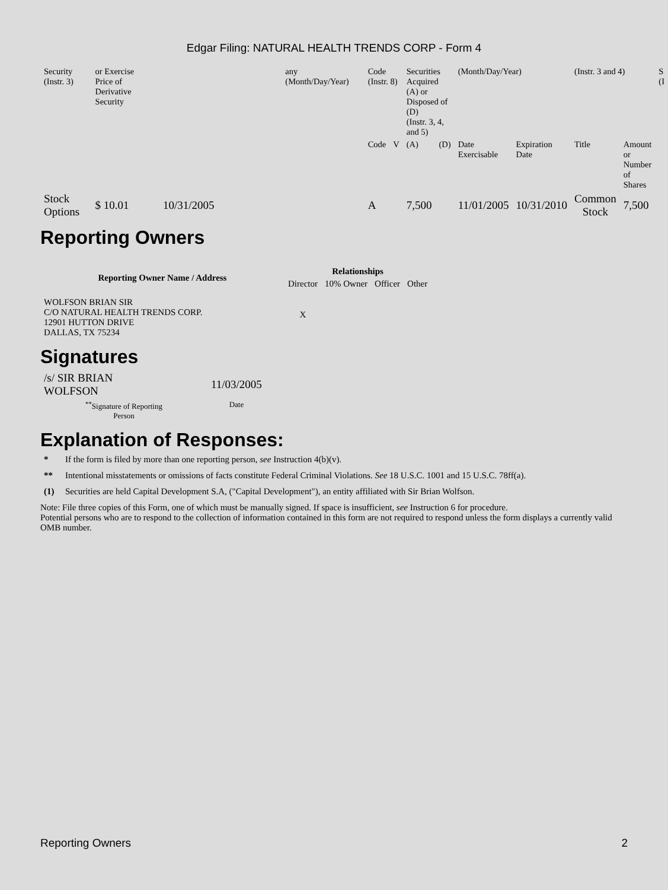Edgar Filing: NATURAL HEALTH TRENDS CORP - Form 4
| Security (Instr. 3) | or Exercise Price of Derivative Security | | any (Month/Day/Year) | Code (Instr. 8) | | Securities Acquired (A) or Disposed of (D) (Instr. 3, 4, and 5) | | (Month/Day/Year) | | (Instr. 3 and 4) | | S (I |
| | | | | Code | V | (A) | (D) | Date Exercisable | Expiration Date | Title | Amount or Number of Shares | |
| Stock Options | $ 10.01 | 10/31/2005 | | A | | 7,500 | | 11/01/2005 | 10/31/2010 | Common Stock | 7,500 | |
Reporting Owners
| Reporting Owner Name / Address | Relationships | | | |
| --- | --- | --- | --- | --- |
| | Director | 10% Owner | Officer | Other |
| WOLFSON BRIAN SIR C/O NATURAL HEALTH TRENDS CORP. 12901 HUTTON DRIVE DALLAS, TX 75234 | X | | | |
Signatures
| /s/ SIR BRIAN WOLFSON | 11/03/2005 |
| <sup>**</sup> Signature of Reporting Person | Date |
Explanation of Responses:
* If the form is filed by more than one reporting person, see Instruction 4(b)(v).
** Intentional misstatements or omissions of facts constitute Federal Criminal Violations. See 18 U.S.C. 1001 and 15 U.S.C. 78ff(a).
(1) Securities are held Capital Development S.A, ("Capital Development"), an entity affiliated with Sir Brian Wolfson.
Note: File three copies of this Form, one of which must be manually signed. If space is insufficient, see Instruction 6 for procedure.
Potential persons who are to respond to the collection of information contained in this form are not required to respond unless the form displays a currently valid OMB number.
Reporting Owners 2